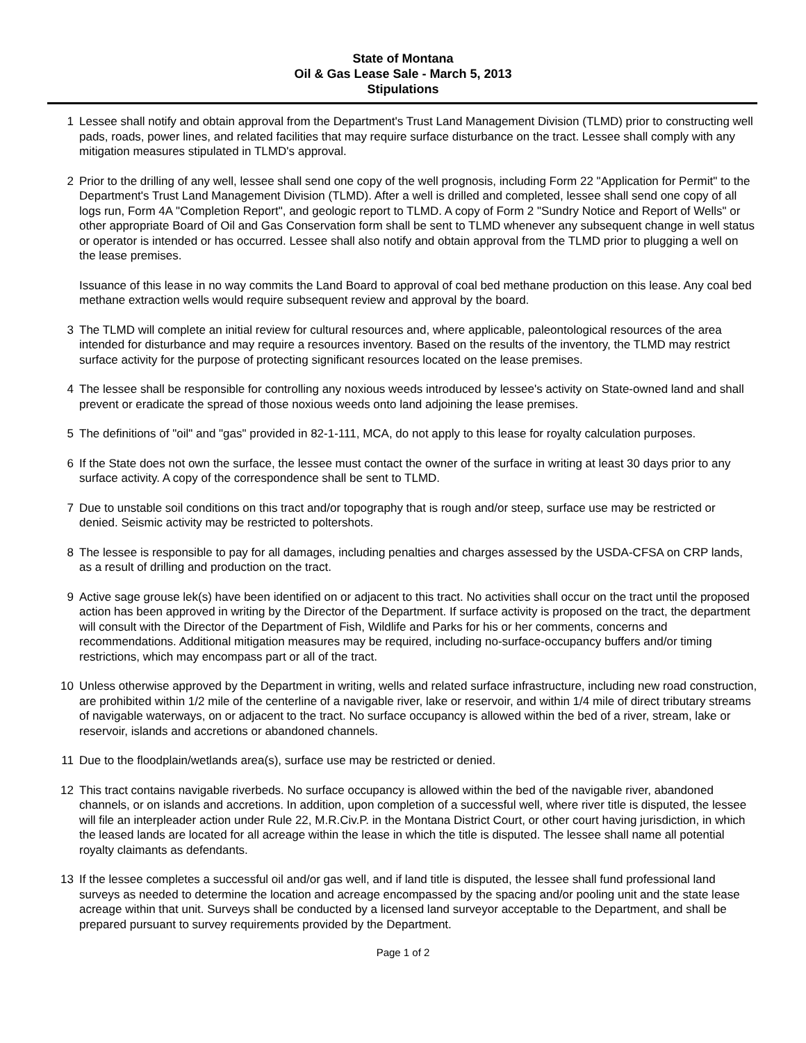State of Montana
Oil & Gas Lease Sale - March 5, 2013
Stipulations
1 Lessee shall notify and obtain approval from the Department's Trust Land Management Division (TLMD) prior to constructing well pads, roads, power lines, and related facilities that may require surface disturbance on the tract. Lessee shall comply with any mitigation measures stipulated in TLMD's approval.
2 Prior to the drilling of any well, lessee shall send one copy of the well prognosis, including Form 22 "Application for Permit" to the Department's Trust Land Management Division (TLMD). After a well is drilled and completed, lessee shall send one copy of all logs run, Form 4A "Completion Report", and geologic report to TLMD. A copy of Form 2 "Sundry Notice and Report of Wells" or other appropriate Board of Oil and Gas Conservation form shall be sent to TLMD whenever any subsequent change in well status or operator is intended or has occurred. Lessee shall also notify and obtain approval from the TLMD prior to plugging a well on the lease premises.
Issuance of this lease in no way commits the Land Board to approval of coal bed methane production on this lease. Any coal bed methane extraction wells would require subsequent review and approval by the board.
3 The TLMD will complete an initial review for cultural resources and, where applicable, paleontological resources of the area intended for disturbance and may require a resources inventory. Based on the results of the inventory, the TLMD may restrict surface activity for the purpose of protecting significant resources located on the lease premises.
4 The lessee shall be responsible for controlling any noxious weeds introduced by lessee's activity on State-owned land and shall prevent or eradicate the spread of those noxious weeds onto land adjoining the lease premises.
5 The definitions of "oil" and "gas" provided in 82-1-111, MCA, do not apply to this lease for royalty calculation purposes.
6 If the State does not own the surface, the lessee must contact the owner of the surface in writing at least 30 days prior to any surface activity. A copy of the correspondence shall be sent to TLMD.
7 Due to unstable soil conditions on this tract and/or topography that is rough and/or steep, surface use may be restricted or denied. Seismic activity may be restricted to poltershots.
8 The lessee is responsible to pay for all damages, including penalties and charges assessed by the USDA-CFSA on CRP lands, as a result of drilling and production on the tract.
9 Active sage grouse lek(s) have been identified on or adjacent to this tract. No activities shall occur on the tract until the proposed action has been approved in writing by the Director of the Department. If surface activity is proposed on the tract, the department will consult with the Director of the Department of Fish, Wildlife and Parks for his or her comments, concerns and recommendations. Additional mitigation measures may be required, including no-surface-occupancy buffers and/or timing restrictions, which may encompass part or all of the tract.
10 Unless otherwise approved by the Department in writing, wells and related surface infrastructure, including new road construction, are prohibited within 1/2 mile of the centerline of a navigable river, lake or reservoir, and within 1/4 mile of direct tributary streams of navigable waterways, on or adjacent to the tract. No surface occupancy is allowed within the bed of a river, stream, lake or reservoir, islands and accretions or abandoned channels.
11 Due to the floodplain/wetlands area(s), surface use may be restricted or denied.
12 This tract contains navigable riverbeds. No surface occupancy is allowed within the bed of the navigable river, abandoned channels, or on islands and accretions. In addition, upon completion of a successful well, where river title is disputed, the lessee will file an interpleader action under Rule 22, M.R.Civ.P. in the Montana District Court, or other court having jurisdiction, in which the leased lands are located for all acreage within the lease in which the title is disputed. The lessee shall name all potential royalty claimants as defendants.
13 If the lessee completes a successful oil and/or gas well, and if land title is disputed, the lessee shall fund professional land surveys as needed to determine the location and acreage encompassed by the spacing and/or pooling unit and the state lease acreage within that unit. Surveys shall be conducted by a licensed land surveyor acceptable to the Department, and shall be prepared pursuant to survey requirements provided by the Department.
Page 1 of 2